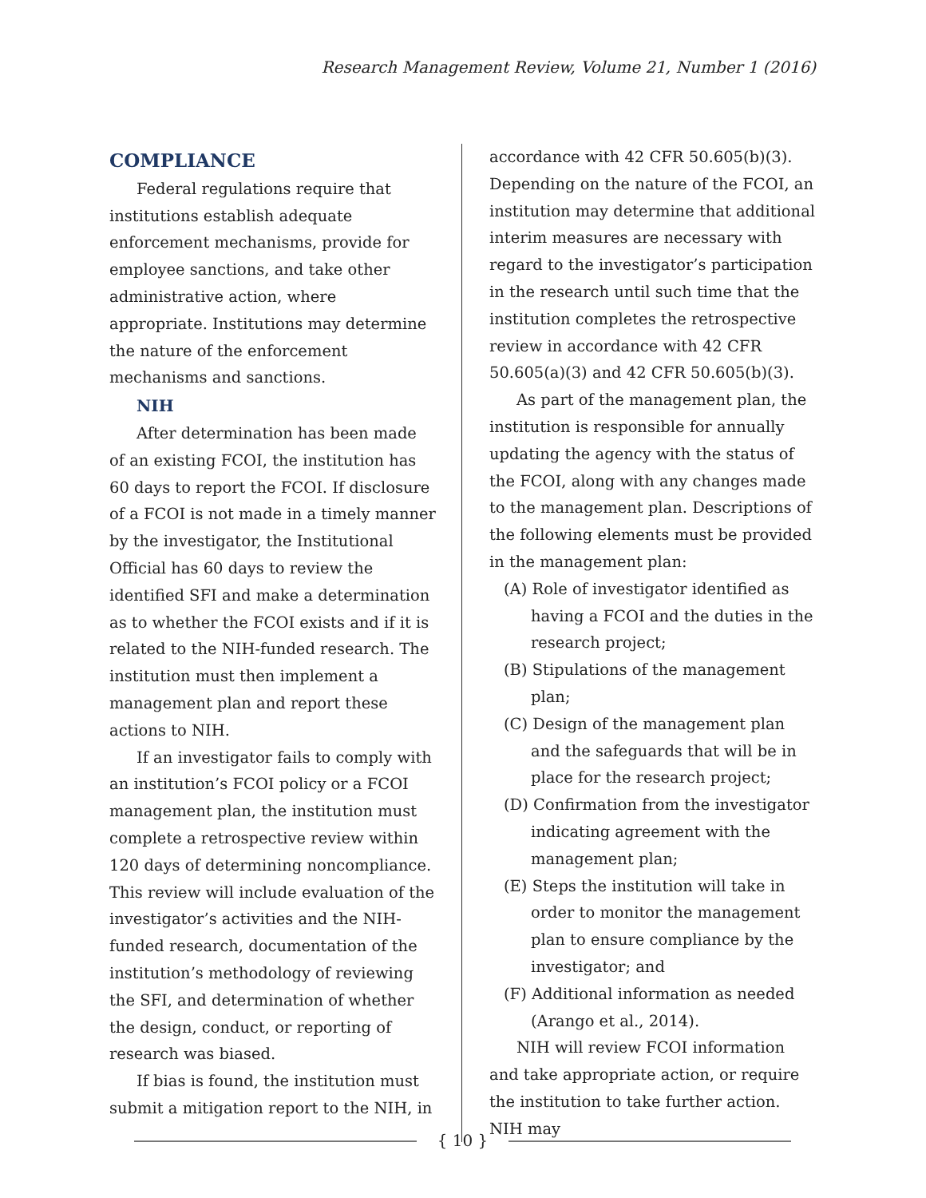Research Management Review, Volume 21, Number 1 (2016)
COMPLIANCE
Federal regulations require that institutions establish adequate enforcement mechanisms, provide for employee sanctions, and take other administrative action, where appropriate. Institutions may determine the nature of the enforcement mechanisms and sanctions.
NIH
After determination has been made of an existing FCOI, the institution has 60 days to report the FCOI. If disclosure of a FCOI is not made in a timely manner by the investigator, the Institutional Official has 60 days to review the identified SFI and make a determination as to whether the FCOI exists and if it is related to the NIH-funded research. The institution must then implement a management plan and report these actions to NIH.
If an investigator fails to comply with an institution’s FCOI policy or a FCOI management plan, the institution must complete a retrospective review within 120 days of determining noncompliance. This review will include evaluation of the investigator’s activities and the NIH-funded research, documentation of the institution’s methodology of reviewing the SFI, and determination of whether the design, conduct, or reporting of research was biased.
If bias is found, the institution must submit a mitigation report to the NIH, in
accordance with 42 CFR 50.605(b)(3). Depending on the nature of the FCOI, an institution may determine that additional interim measures are necessary with regard to the investigator’s participation in the research until such time that the institution completes the retrospective review in accordance with 42 CFR 50.605(a)(3) and 42 CFR 50.605(b)(3).
As part of the management plan, the institution is responsible for annually updating the agency with the status of the FCOI, along with any changes made to the management plan. Descriptions of the following elements must be provided in the management plan:
(A) Role of investigator identified as having a FCOI and the duties in the research project;
(B) Stipulations of the management plan;
(C) Design of the management plan and the safeguards that will be in place for the research project;
(D) Confirmation from the investigator indicating agreement with the management plan;
(E) Steps the institution will take in order to monitor the management plan to ensure compliance by the investigator; and
(F) Additional information as needed (Arango et al., 2014).
NIH will review FCOI information and take appropriate action, or require the institution to take further action. NIH may
{ 10 }